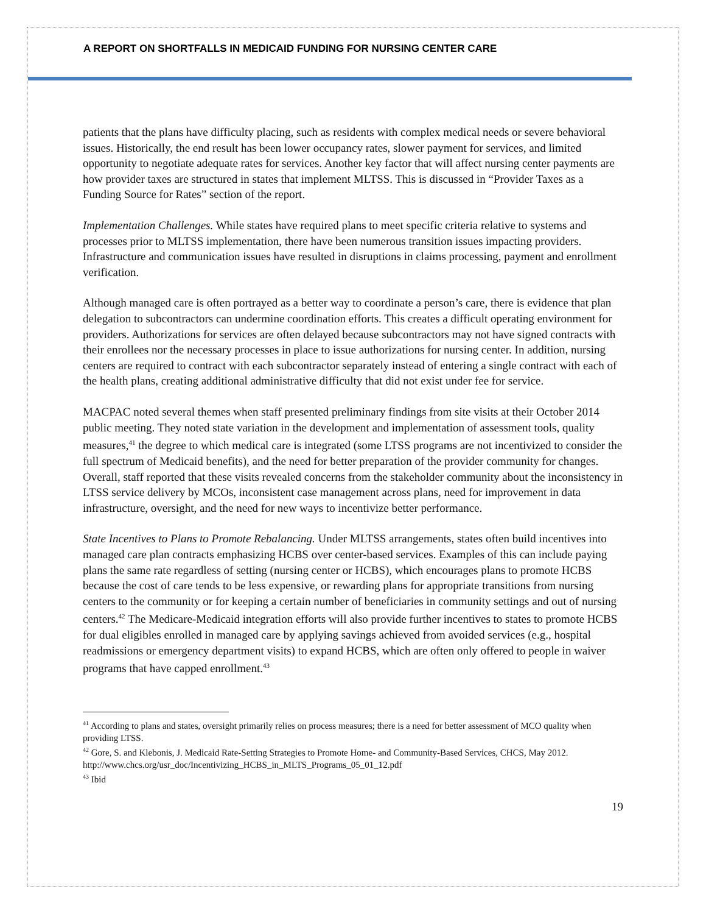A REPORT ON SHORTFALLS IN MEDICAID FUNDING FOR NURSING CENTER CARE
patients that the plans have difficulty placing, such as residents with complex medical needs or severe behavioral issues. Historically, the end result has been lower occupancy rates, slower payment for services, and limited opportunity to negotiate adequate rates for services. Another key factor that will affect nursing center payments are how provider taxes are structured in states that implement MLTSS. This is discussed in “Provider Taxes as a Funding Source for Rates” section of the report.
Implementation Challenges. While states have required plans to meet specific criteria relative to systems and processes prior to MLTSS implementation, there have been numerous transition issues impacting providers. Infrastructure and communication issues have resulted in disruptions in claims processing, payment and enrollment verification.
Although managed care is often portrayed as a better way to coordinate a person’s care, there is evidence that plan delegation to subcontractors can undermine coordination efforts. This creates a difficult operating environment for providers. Authorizations for services are often delayed because subcontractors may not have signed contracts with their enrollees nor the necessary processes in place to issue authorizations for nursing center. In addition, nursing centers are required to contract with each subcontractor separately instead of entering a single contract with each of the health plans, creating additional administrative difficulty that did not exist under fee for service.
MACPAC noted several themes when staff presented preliminary findings from site visits at their October 2014 public meeting. They noted state variation in the development and implementation of assessment tools, quality measures,<sup>41</sup> the degree to which medical care is integrated (some LTSS programs are not incentivized to consider the full spectrum of Medicaid benefits), and the need for better preparation of the provider community for changes. Overall, staff reported that these visits revealed concerns from the stakeholder community about the inconsistency in LTSS service delivery by MCOs, inconsistent case management across plans, need for improvement in data infrastructure, oversight, and the need for new ways to incentivize better performance.
State Incentives to Plans to Promote Rebalancing. Under MLTSS arrangements, states often build incentives into managed care plan contracts emphasizing HCBS over center-based services. Examples of this can include paying plans the same rate regardless of setting (nursing center or HCBS), which encourages plans to promote HCBS because the cost of care tends to be less expensive, or rewarding plans for appropriate transitions from nursing centers to the community or for keeping a certain number of beneficiaries in community settings and out of nursing centers.<sup>42</sup> The Medicare-Medicaid integration efforts will also provide further incentives to states to promote HCBS for dual eligibles enrolled in managed care by applying savings achieved from avoided services (e.g., hospital readmissions or emergency department visits) to expand HCBS, which are often only offered to people in waiver programs that have capped enrollment.<sup>43</sup>
<sup>41</sup> According to plans and states, oversight primarily relies on process measures; there is a need for better assessment of MCO quality when providing LTSS.
<sup>42</sup> Gore, S. and Klebonis, J. Medicaid Rate-Setting Strategies to Promote Home- and Community-Based Services, CHCS, May 2012. http://www.chcs.org/usr_doc/Incentivizing_HCBS_in_MLTS_Programs_05_01_12.pdf
<sup>43</sup> Ibid
19